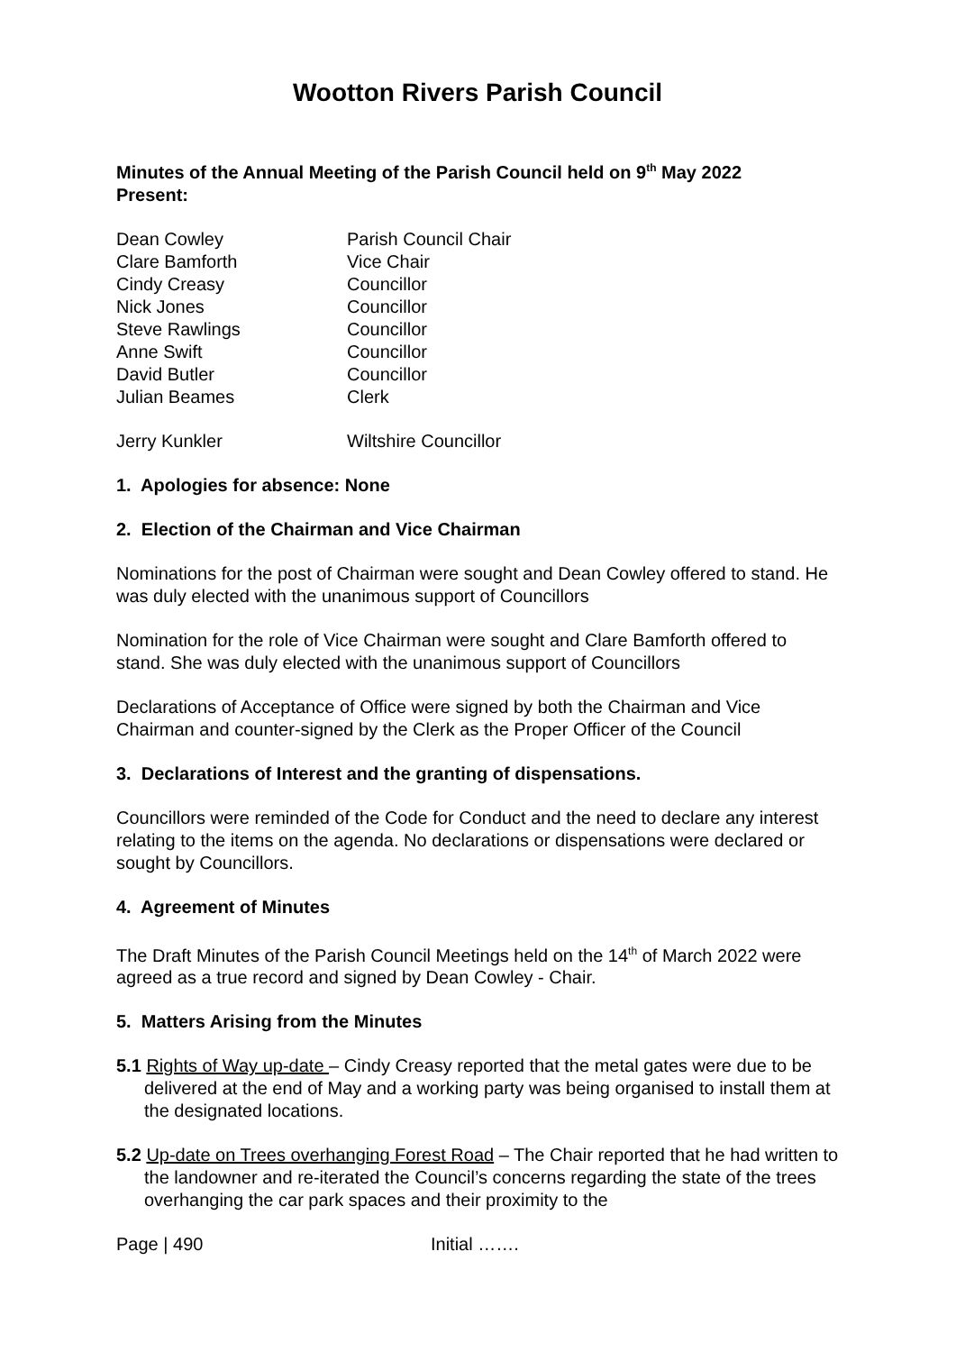Wootton Rivers Parish Council
Minutes of the Annual Meeting of the Parish Council held on 9<sup>th</sup> May 2022
Present:
Dean Cowley Parish Council Chair
Clare Bamforth Vice Chair
Cindy Creasy Councillor
Nick Jones Councillor
Steve Rawlings Councillor
Anne Swift Councillor
David Butler Councillor
Julian Beames Clerk
Jerry Kunkler Wiltshire Councillor
1. Apologies for absence: None
2. Election of the Chairman and Vice Chairman
Nominations for the post of Chairman were sought and Dean Cowley offered to stand. He was duly elected with the unanimous support of Councillors
Nomination for the role of Vice Chairman were sought and Clare Bamforth offered to stand. She was duly elected with the unanimous support of Councillors
Declarations of Acceptance of Office were signed by both the Chairman and Vice Chairman and counter-signed by the Clerk as the Proper Officer of the Council
3. Declarations of Interest and the granting of dispensations.
Councillors were reminded of the Code for Conduct and the need to declare any interest relating to the items on the agenda. No declarations or dispensations were declared or sought by Councillors.
4. Agreement of Minutes
The Draft Minutes of the Parish Council Meetings held on the 14<sup>th</sup> of March 2022 were agreed as a true record and signed by Dean Cowley - Chair.
5. Matters Arising from the Minutes
5.1 Rights of Way up-date – Cindy Creasy reported that the metal gates were due to be delivered at the end of May and a working party was being organised to install them at the designated locations.
5.2 Up-date on Trees overhanging Forest Road – The Chair reported that he had written to the landowner and re-iterated the Council’s concerns regarding the state of the trees overhanging the car park spaces and their proximity to the
Page | 490 Initial …….